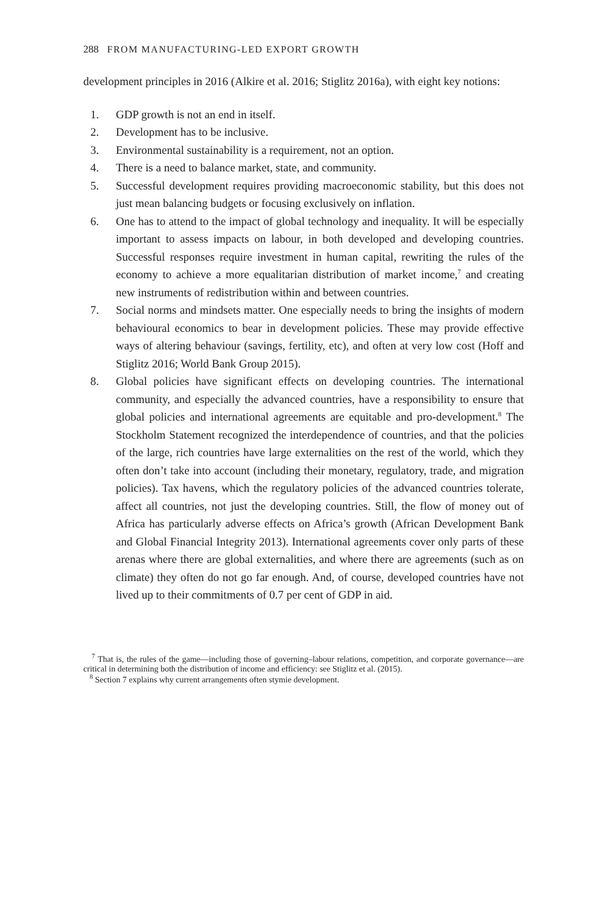288 FROM MANUFACTURING-LED EXPORT GROWTH
development principles in 2016 (Alkire et al. 2016; Stiglitz 2016a), with eight key notions:
1. GDP growth is not an end in itself.
2. Development has to be inclusive.
3. Environmental sustainability is a requirement, not an option.
4. There is a need to balance market, state, and community.
5. Successful development requires providing macroeconomic stability, but this does not just mean balancing budgets or focusing exclusively on inflation.
6. One has to attend to the impact of global technology and inequality. It will be especially important to assess impacts on labour, in both developed and developing countries. Successful responses require investment in human capital, rewriting the rules of the economy to achieve a more equalitarian distribution of market income,<sup>7</sup> and creating new instruments of redistribution within and between countries.
7. Social norms and mindsets matter. One especially needs to bring the insights of modern behavioural economics to bear in development policies. These may provide effective ways of altering behaviour (savings, fertility, etc), and often at very low cost (Hoff and Stiglitz 2016; World Bank Group 2015).
8. Global policies have significant effects on developing countries. The international community, and especially the advanced countries, have a responsibility to ensure that global policies and international agreements are equitable and pro-development.<sup>8</sup> The Stockholm Statement recognized the interdependence of countries, and that the policies of the large, rich countries have large externalities on the rest of the world, which they often don’t take into account (including their monetary, regulatory, trade, and migration policies). Tax havens, which the regulatory policies of the advanced countries tolerate, affect all countries, not just the developing countries. Still, the flow of money out of Africa has particularly adverse effects on Africa’s growth (African Development Bank and Global Financial Integrity 2013). International agreements cover only parts of these arenas where there are global externalities, and where there are agreements (such as on climate) they often do not go far enough. And, of course, developed countries have not lived up to their commitments of 0.7 per cent of GDP in aid.
<sup>7</sup> That is, the rules of the game—including those of governing–labour relations, competition, and corporate governance—are critical in determining both the distribution of income and efficiency: see Stiglitz et al. (2015).
<sup>8</sup> Section 7 explains why current arrangements often stymie development.